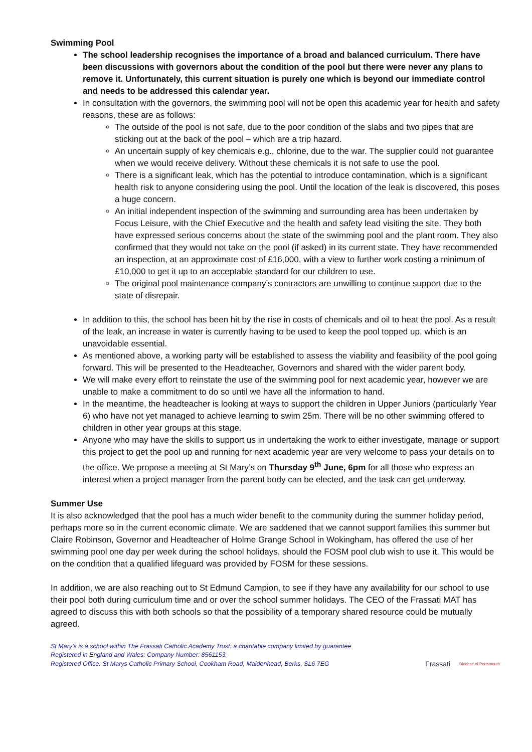Swimming Pool
The school leadership recognises the importance of a broad and balanced curriculum. There have been discussions with governors about the condition of the pool but there were never any plans to remove it. Unfortunately, this current situation is purely one which is beyond our immediate control and needs to be addressed this calendar year.
In consultation with the governors, the swimming pool will not be open this academic year for health and safety reasons, these are as follows:
The outside of the pool is not safe, due to the poor condition of the slabs and two pipes that are sticking out at the back of the pool – which are a trip hazard.
An uncertain supply of key chemicals e.g., chlorine, due to the war. The supplier could not guarantee when we would receive delivery. Without these chemicals it is not safe to use the pool.
There is a significant leak, which has the potential to introduce contamination, which is a significant health risk to anyone considering using the pool. Until the location of the leak is discovered, this poses a huge concern.
An initial independent inspection of the swimming and surrounding area has been undertaken by Focus Leisure, with the Chief Executive and the health and safety lead visiting the site. They both have expressed serious concerns about the state of the swimming pool and the plant room. They also confirmed that they would not take on the pool (if asked) in its current state. They have recommended an inspection, at an approximate cost of £16,000, with a view to further work costing a minimum of £10,000 to get it up to an acceptable standard for our children to use.
The original pool maintenance company’s contractors are unwilling to continue support due to the state of disrepair.
In addition to this, the school has been hit by the rise in costs of chemicals and oil to heat the pool. As a result of the leak, an increase in water is currently having to be used to keep the pool topped up, which is an unavoidable essential.
As mentioned above, a working party will be established to assess the viability and feasibility of the pool going forward. This will be presented to the Headteacher, Governors and shared with the wider parent body.
We will make every effort to reinstate the use of the swimming pool for next academic year, however we are unable to make a commitment to do so until we have all the information to hand.
In the meantime, the headteacher is looking at ways to support the children in Upper Juniors (particularly Year 6) who have not yet managed to achieve learning to swim 25m. There will be no other swimming offered to children in other year groups at this stage.
Anyone who may have the skills to support us in undertaking the work to either investigate, manage or support this project to get the pool up and running for next academic year are very welcome to pass your details on to the office. We propose a meeting at St Mary’s on Thursday 9<sup>th</sup> June, 6pm for all those who express an interest when a project manager from the parent body can be elected, and the task can get underway.
Summer Use
It is also acknowledged that the pool has a much wider benefit to the community during the summer holiday period, perhaps more so in the current economic climate. We are saddened that we cannot support families this summer but Claire Robinson, Governor and Headteacher of Holme Grange School in Wokingham, has offered the use of her swimming pool one day per week during the school holidays, should the FOSM pool club wish to use it. This would be on the condition that a qualified lifeguard was provided by FOSM for these sessions.
In addition, we are also reaching out to St Edmund Campion, to see if they have any availability for our school to use their pool both during curriculum time and or over the school summer holidays. The CEO of the Frassati MAT has agreed to discuss this with both schools so that the possibility of a temporary shared resource could be mutually agreed.
St Mary’s is a school within The Frassati Catholic Academy Trust: a charitable company limited by guarantee
Registered in England and Wales: Company Number: 8561153.
Registered Office: St Marys Catholic Primary School, Cookham Road, Maidenhead, Berks, SL6 7EG
Frassati Diocese of Portsmouth